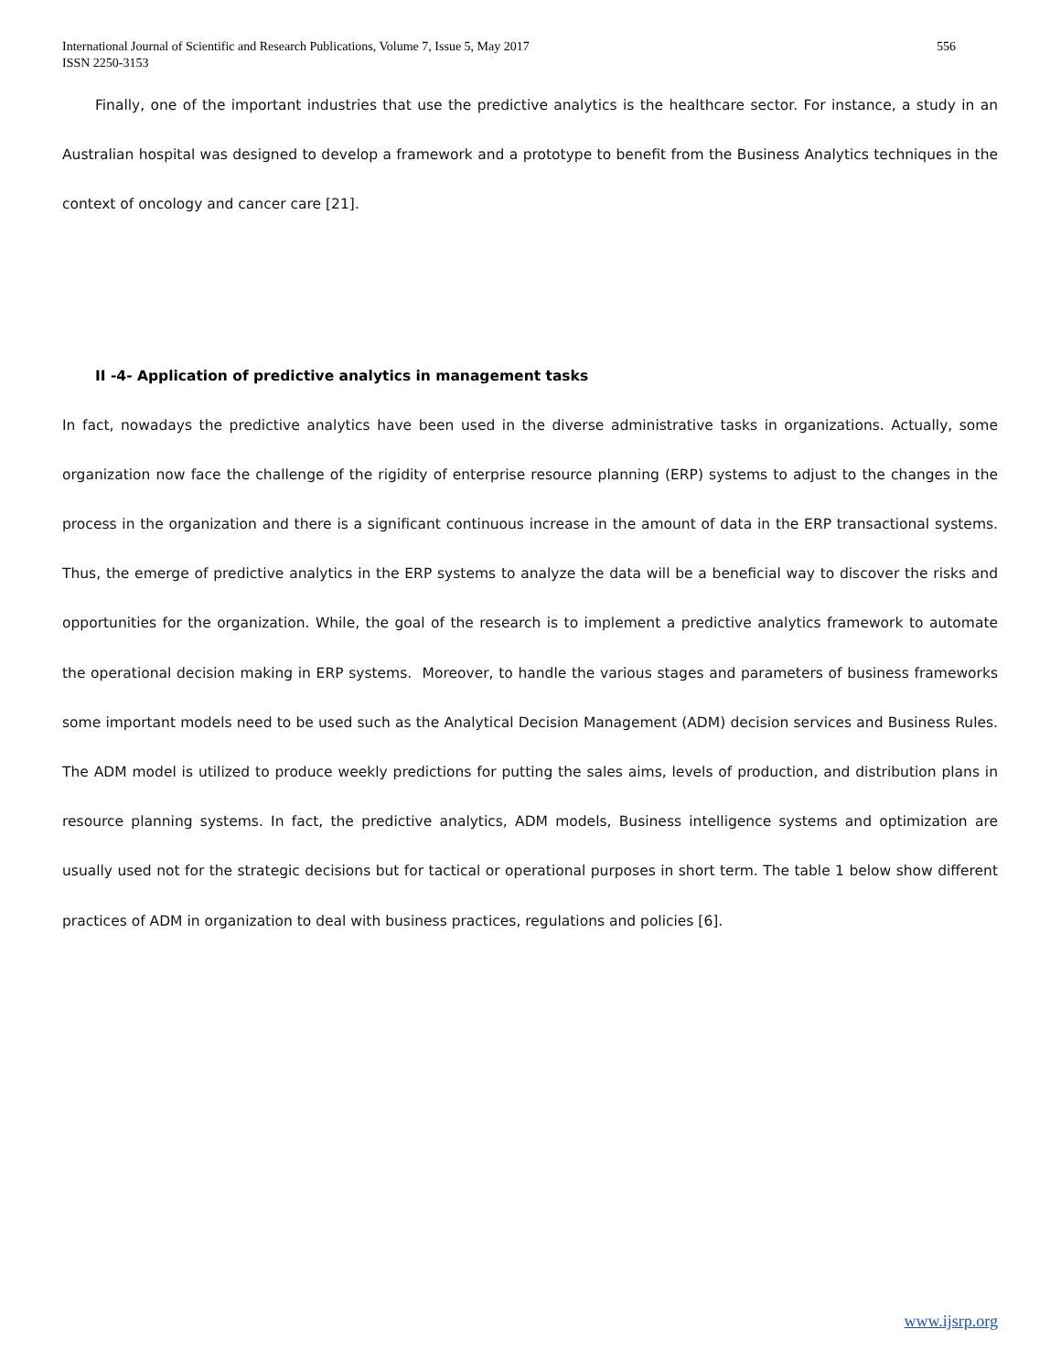International Journal of Scientific and Research Publications, Volume 7, Issue 5, May 2017
ISSN 2250-3153
556
Finally, one of the important industries that use the predictive analytics is the healthcare sector. For instance, a study in an Australian hospital was designed to develop a framework and a prototype to benefit from the Business Analytics techniques in the context of oncology and cancer care [21].
II -4- Application of predictive analytics in management tasks
In fact, nowadays the predictive analytics have been used in the diverse administrative tasks in organizations. Actually, some organization now face the challenge of the rigidity of enterprise resource planning (ERP) systems to adjust to the changes in the process in the organization and there is a significant continuous increase in the amount of data in the ERP transactional systems. Thus, the emerge of predictive analytics in the ERP systems to analyze the data will be a beneficial way to discover the risks and opportunities for the organization. While, the goal of the research is to implement a predictive analytics framework to automate the operational decision making in ERP systems. Moreover, to handle the various stages and parameters of business frameworks some important models need to be used such as the Analytical Decision Management (ADM) decision services and Business Rules. The ADM model is utilized to produce weekly predictions for putting the sales aims, levels of production, and distribution plans in resource planning systems. In fact, the predictive analytics, ADM models, Business intelligence systems and optimization are usually used not for the strategic decisions but for tactical or operational purposes in short term. The table 1 below show different practices of ADM in organization to deal with business practices, regulations and policies [6].
www.ijsrp.org